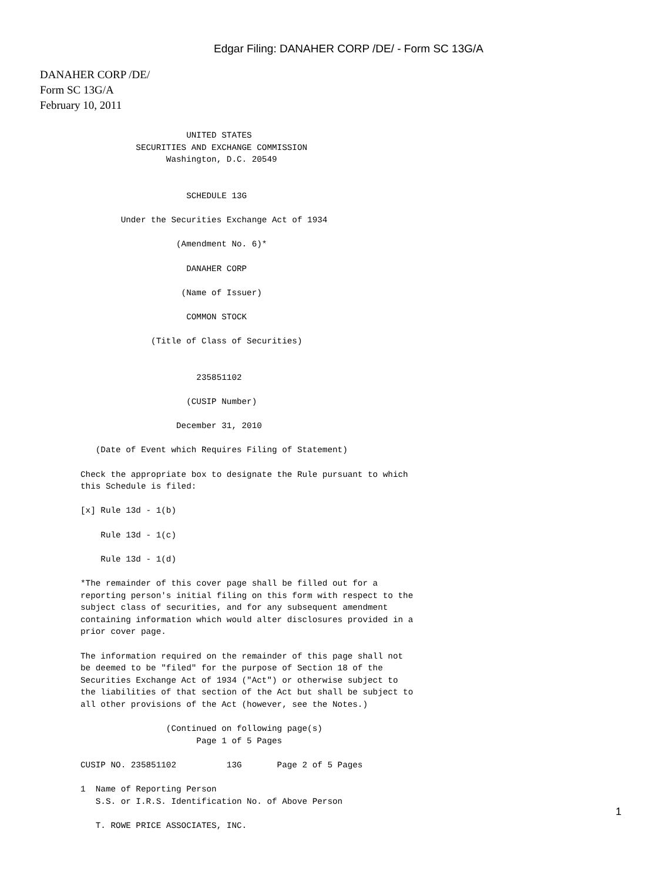Edgar Filing: DANAHER CORP /DE/ - Form SC 13G/A
DANAHER CORP /DE/
Form SC 13G/A
February 10, 2011
                     UNITED STATES
           SECURITIES AND EXCHANGE COMMISSION
                 Washington, D.C. 20549


                     SCHEDULE 13G

        Under the Securities Exchange Act of 1934

                   (Amendment No. 6)*

                     DANAHER CORP

                    (Name of Issuer)

                     COMMON STOCK

              (Title of Class of Securities)


                       235851102

                     (CUSIP Number)

                   December 31, 2010

   (Date of Event which Requires Filing of Statement)

Check the appropriate box to designate the Rule pursuant to which
this Schedule is filed:

[x] Rule 13d - 1(b)

    Rule 13d - 1(c)

    Rule 13d - 1(d)

*The remainder of this cover page shall be filled out for a
reporting person's initial filing on this form with respect to the
subject class of securities, and for any subsequent amendment
containing information which would alter disclosures provided in a
prior cover page.

The information required on the remainder of this page shall not
be deemed to be "filed" for the purpose of Section 18 of the
Securities Exchange Act of 1934 ("Act") or otherwise subject to
the liabilities of that section of the Act but shall be subject to
all other provisions of the Act (however, see the Notes.)

                 (Continued on following page(s)
                       Page 1 of 5 Pages

CUSIP NO. 235851102          13G       Page 2 of 5 Pages

1  Name of Reporting Person
   S.S. or I.R.S. Identification No. of Above Person

   T. ROWE PRICE ASSOCIATES, INC.
1